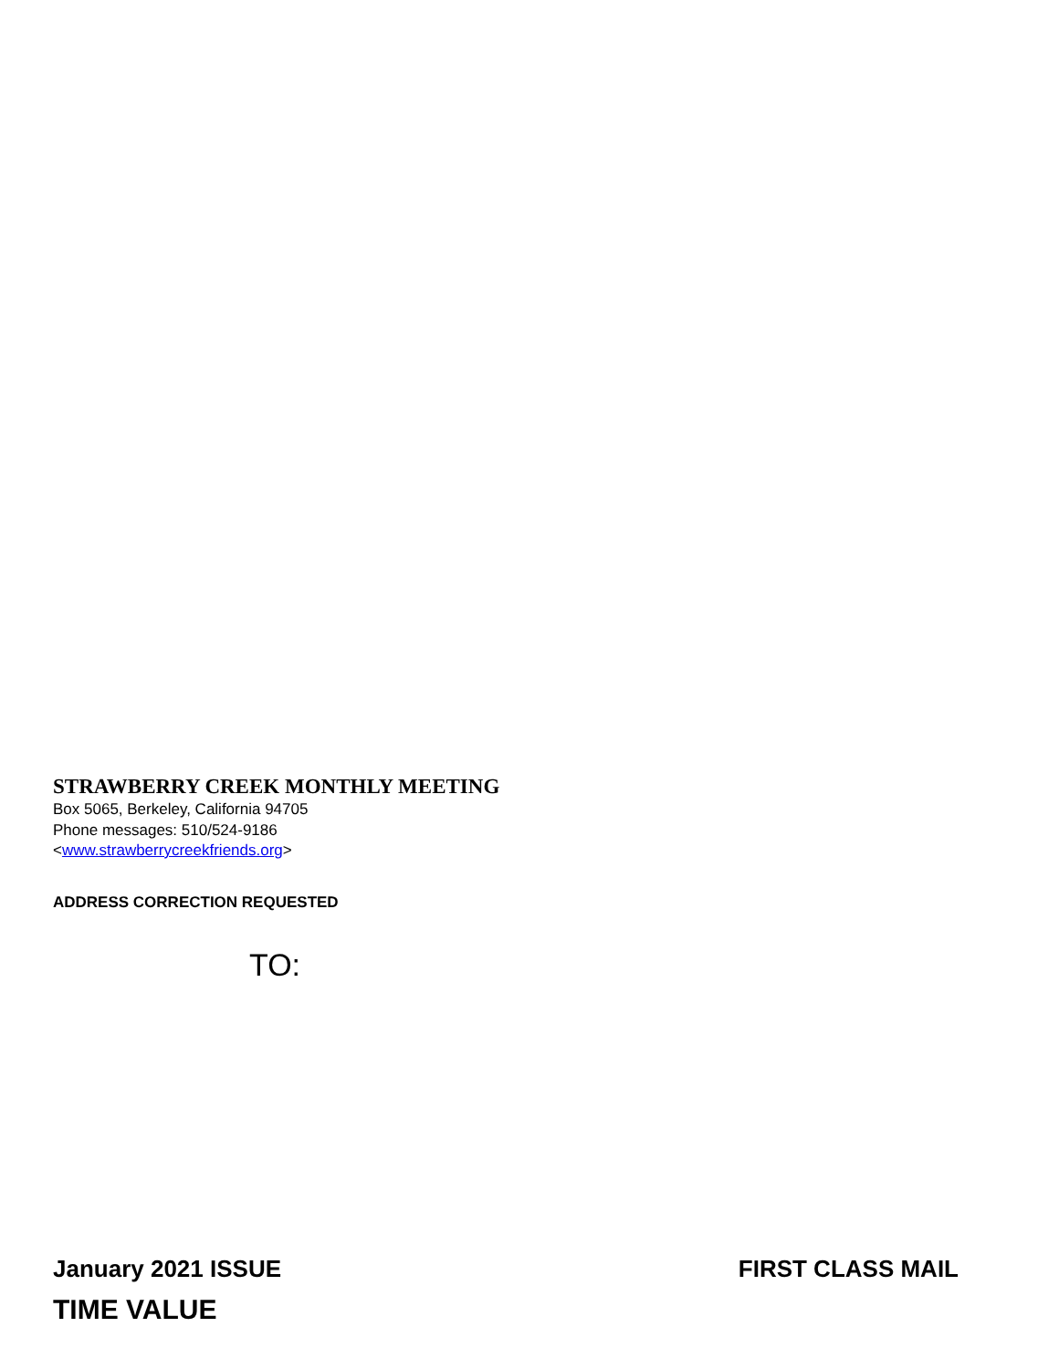STRAWBERRY CREEK MONTHLY MEETING
Box 5065, Berkeley, California 94705
Phone messages: 510/524-9186
<www.strawberrycreekfriends.org>
ADDRESS CORRECTION REQUESTED
TO:
January 2021 ISSUE FIRST CLASS MAIL
TIME VALUE